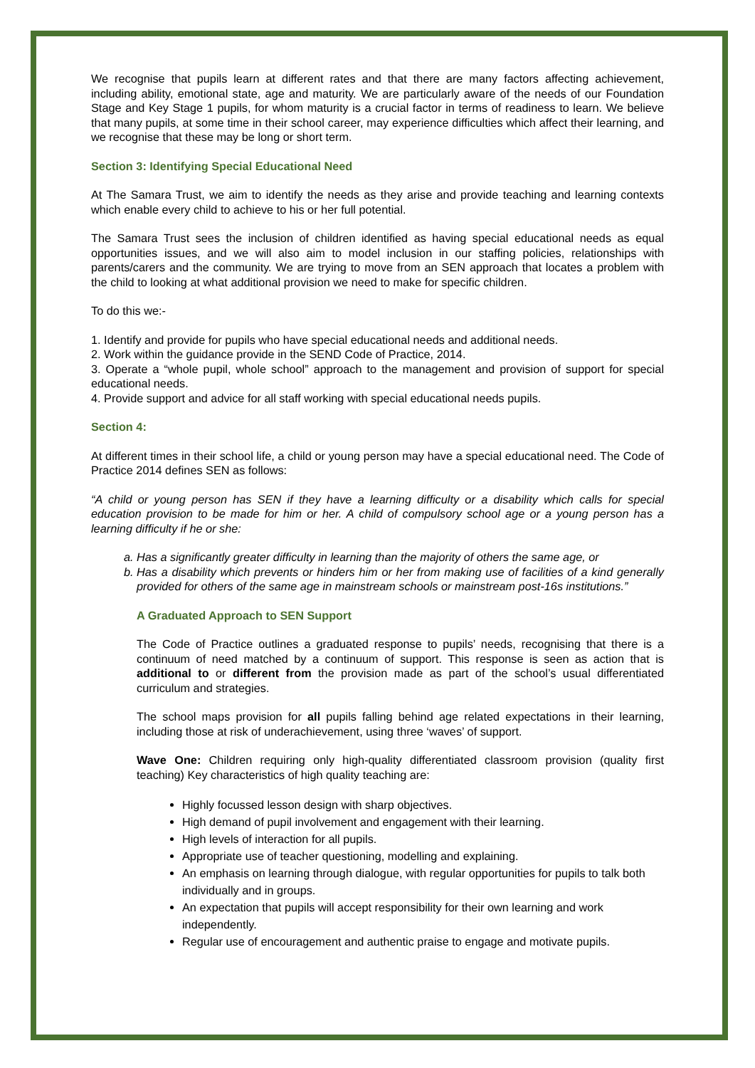We recognise that pupils learn at different rates and that there are many factors affecting achievement, including ability, emotional state, age and maturity. We are particularly aware of the needs of our Foundation Stage and Key Stage 1 pupils, for whom maturity is a crucial factor in terms of readiness to learn. We believe that many pupils, at some time in their school career, may experience difficulties which affect their learning, and we recognise that these may be long or short term.
Section 3: Identifying Special Educational Need
At The Samara Trust, we aim to identify the needs as they arise and provide teaching and learning contexts which enable every child to achieve to his or her full potential.
The Samara Trust sees the inclusion of children identified as having special educational needs as equal opportunities issues, and we will also aim to model inclusion in our staffing policies, relationships with parents/carers and the community. We are trying to move from an SEN approach that locates a problem with the child to looking at what additional provision we need to make for specific children.
To do this we:-
1. Identify and provide for pupils who have special educational needs and additional needs.
2. Work within the guidance provide in the SEND Code of Practice, 2014.
3. Operate a “whole pupil, whole school” approach to the management and provision of support for special educational needs.
4. Provide support and advice for all staff working with special educational needs pupils.
Section 4:
At different times in their school life, a child or young person may have a special educational need. The Code of Practice 2014 defines SEN as follows:
“A child or young person has SEN if they have a learning difficulty or a disability which calls for special education provision to be made for him or her. A child of compulsory school age or a young person has a learning difficulty if he or she:
a. Has a significantly greater difficulty in learning than the majority of others the same age, or
b. Has a disability which prevents or hinders him or her from making use of facilities of a kind generally provided for others of the same age in mainstream schools or mainstream post-16s institutions.”
A Graduated Approach to SEN Support
The Code of Practice outlines a graduated response to pupils’ needs, recognising that there is a continuum of need matched by a continuum of support. This response is seen as action that is additional to or different from the provision made as part of the school’s usual differentiated curriculum and strategies.
The school maps provision for all pupils falling behind age related expectations in their learning, including those at risk of underachievement, using three ‘waves’ of support.
Wave One: Children requiring only high-quality differentiated classroom provision (quality first teaching) Key characteristics of high quality teaching are:
Highly focussed lesson design with sharp objectives.
High demand of pupil involvement and engagement with their learning.
High levels of interaction for all pupils.
Appropriate use of teacher questioning, modelling and explaining.
An emphasis on learning through dialogue, with regular opportunities for pupils to talk both individually and in groups.
An expectation that pupils will accept responsibility for their own learning and work independently.
Regular use of encouragement and authentic praise to engage and motivate pupils.